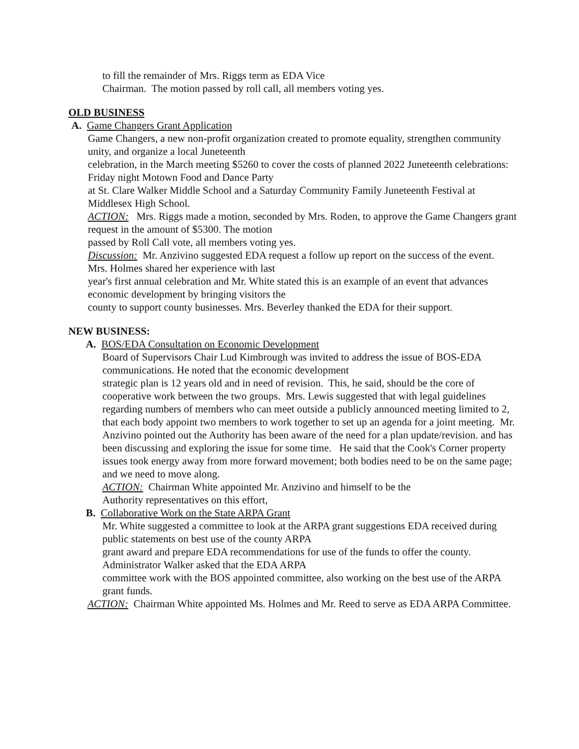to fill the remainder of Mrs. Riggs term as EDA Vice
Chairman. The motion passed by roll call, all members voting yes.
OLD BUSINESS
A. Game Changers Grant Application
Game Changers, a new non-profit organization created to promote equality, strengthen community unity, and organize a local Juneteenth
celebration, in the March meeting $5260 to cover the costs of planned 2022 Juneteenth celebrations: Friday night Motown Food and Dance Party
at St. Clare Walker Middle School and a Saturday Community Family Juneteenth Festival at Middlesex High School.
ACTION: Mrs. Riggs made a motion, seconded by Mrs. Roden, to approve the Game Changers grant request in the amount of $5300. The motion
passed by Roll Call vote, all members voting yes.
Discussion: Mr. Anzivino suggested EDA request a follow up report on the success of the event. Mrs. Holmes shared her experience with last
year's first annual celebration and Mr. White stated this is an example of an event that advances economic development by bringing visitors the
county to support county businesses. Mrs. Beverley thanked the EDA for their support.
NEW BUSINESS:
A. BOS/EDA Consultation on Economic Development
Board of Supervisors Chair Lud Kimbrough was invited to address the issue of BOS-EDA communications. He noted that the economic development
strategic plan is 12 years old and in need of revision. This, he said, should be the core of cooperative work between the two groups. Mrs. Lewis suggested that with legal guidelines regarding numbers of members who can meet outside a publicly announced meeting limited to 2, that each body appoint two members to work together to set up an agenda for a joint meeting. Mr. Anzivino pointed out the Authority has been aware of the need for a plan update/revision. and has been discussing and exploring the issue for some time. He said that the Cook's Corner property issues took energy away from more forward movement; both bodies need to be on the same page; and we need to move along.
ACTION: Chairman White appointed Mr. Anzivino and himself to be the
Authority representatives on this effort,
B. Collaborative Work on the State ARPA Grant
Mr. White suggested a committee to look at the ARPA grant suggestions EDA received during public statements on best use of the county ARPA
grant award and prepare EDA recommendations for use of the funds to offer the county. Administrator Walker asked that the EDA ARPA
committee work with the BOS appointed committee, also working on the best use of the ARPA grant funds.
ACTION: Chairman White appointed Ms. Holmes and Mr. Reed to serve as EDA ARPA Committee.